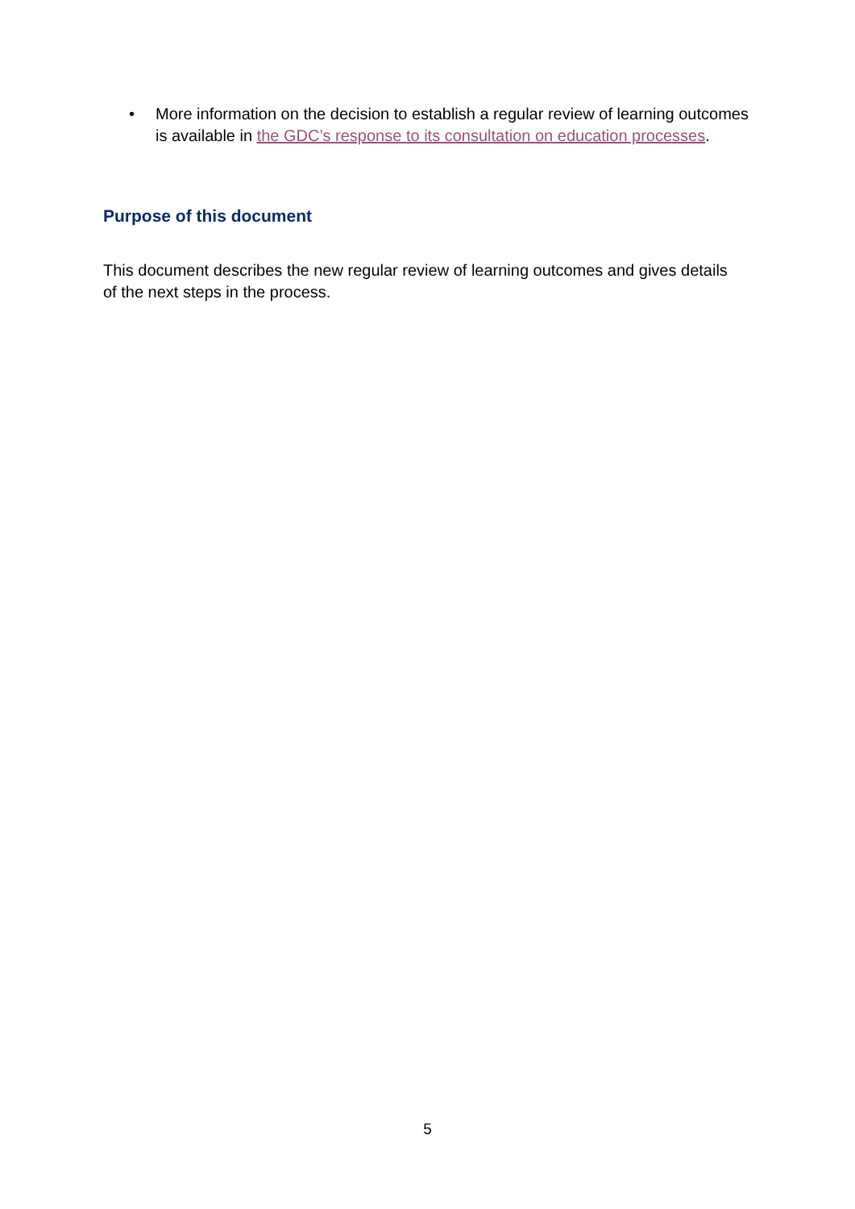• More information on the decision to establish a regular review of learning outcomes is available in the GDC’s response to its consultation on education processes.
Purpose of this document
This document describes the new regular review of learning outcomes and gives details of the next steps in the process.
5